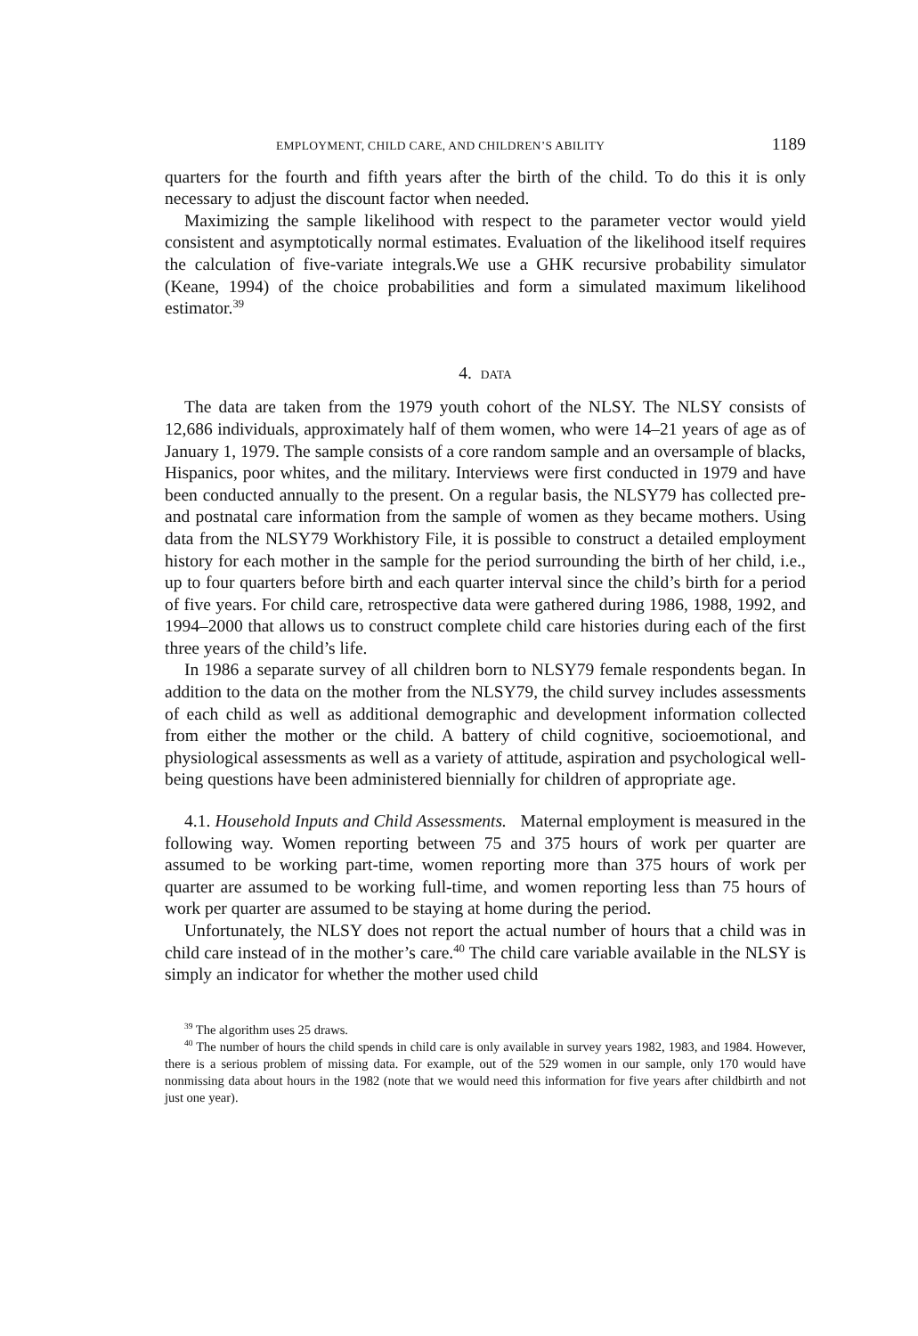EMPLOYMENT, CHILD CARE, AND CHILDREN’S ABILITY 1189
quarters for the fourth and fifth years after the birth of the child. To do this it is only necessary to adjust the discount factor when needed.
Maximizing the sample likelihood with respect to the parameter vector would yield consistent and asymptotically normal estimates. Evaluation of the likelihood itself requires the calculation of five-variate integrals.We use a GHK recursive probability simulator (Keane, 1994) of the choice probabilities and form a simulated maximum likelihood estimator.<sup>39</sup>
4. DATA
The data are taken from the 1979 youth cohort of the NLSY. The NLSY consists of 12,686 individuals, approximately half of them women, who were 14–21 years of age as of January 1, 1979. The sample consists of a core random sample and an oversample of blacks, Hispanics, poor whites, and the military. Interviews were first conducted in 1979 and have been conducted annually to the present. On a regular basis, the NLSY79 has collected pre- and postnatal care information from the sample of women as they became mothers. Using data from the NLSY79 Workhistory File, it is possible to construct a detailed employment history for each mother in the sample for the period surrounding the birth of her child, i.e., up to four quarters before birth and each quarter interval since the child’s birth for a period of five years. For child care, retrospective data were gathered during 1986, 1988, 1992, and 1994–2000 that allows us to construct complete child care histories during each of the first three years of the child’s life.
In 1986 a separate survey of all children born to NLSY79 female respondents began. In addition to the data on the mother from the NLSY79, the child survey includes assessments of each child as well as additional demographic and development information collected from either the mother or the child. A battery of child cognitive, socioemotional, and physiological assessments as well as a variety of attitude, aspiration and psychological well-being questions have been administered biennially for children of appropriate age.
4.1. Household Inputs and Child Assessments. Maternal employment is measured in the following way. Women reporting between 75 and 375 hours of work per quarter are assumed to be working part-time, women reporting more than 375 hours of work per quarter are assumed to be working full-time, and women reporting less than 75 hours of work per quarter are assumed to be staying at home during the period.
Unfortunately, the NLSY does not report the actual number of hours that a child was in child care instead of in the mother’s care.<sup>40</sup> The child care variable available in the NLSY is simply an indicator for whether the mother used child
<sup>39</sup> The algorithm uses 25 draws.
<sup>40</sup> The number of hours the child spends in child care is only available in survey years 1982, 1983, and 1984. However, there is a serious problem of missing data. For example, out of the 529 women in our sample, only 170 would have nonmissing data about hours in the 1982 (note that we would need this information for five years after childbirth and not just one year).